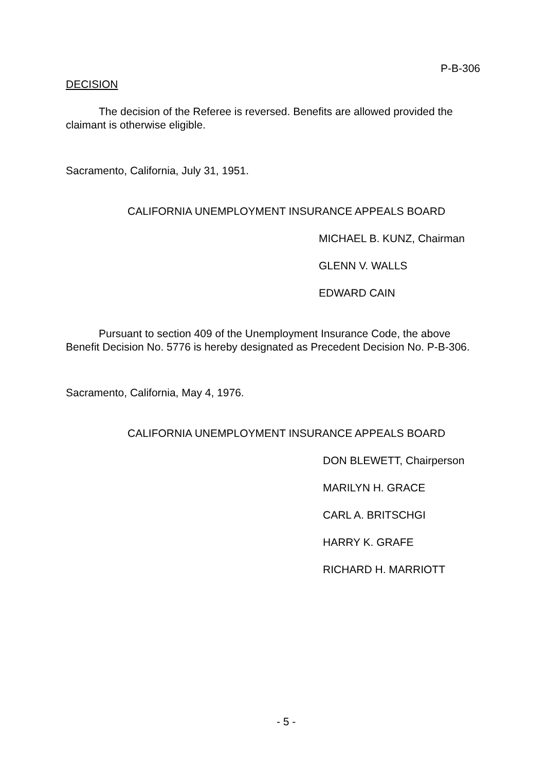P-B-306
DECISION
The decision of the Referee is reversed. Benefits are allowed provided the claimant is otherwise eligible.
Sacramento, California, July 31, 1951.
CALIFORNIA UNEMPLOYMENT INSURANCE APPEALS BOARD
MICHAEL B. KUNZ, Chairman
GLENN V. WALLS
EDWARD CAIN
Pursuant to section 409 of the Unemployment Insurance Code, the above Benefit Decision No. 5776 is hereby designated as Precedent Decision No. P-B-306.
Sacramento, California, May 4, 1976.
CALIFORNIA UNEMPLOYMENT INSURANCE APPEALS BOARD
DON BLEWETT, Chairperson
MARILYN H. GRACE
CARL A. BRITSCHGI
HARRY K. GRAFE
RICHARD H. MARRIOTT
- 5 -